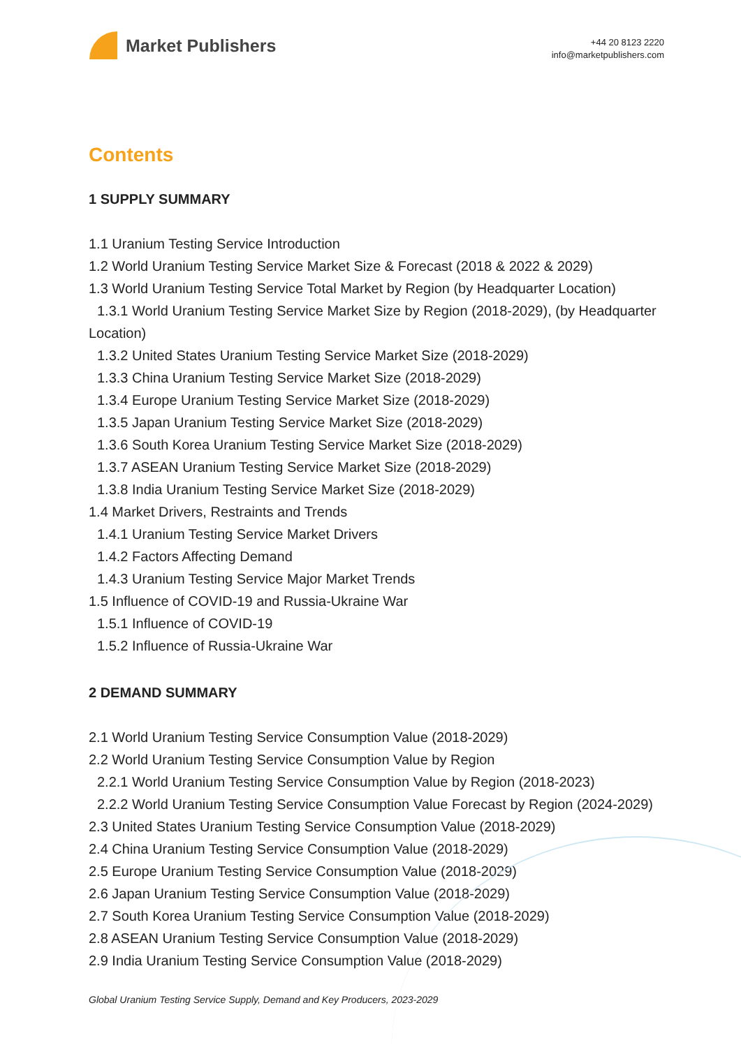Market Publishers
+44 20 8123 2220
info@marketpublishers.com
Contents
1 SUPPLY SUMMARY
1.1 Uranium Testing Service Introduction
1.2 World Uranium Testing Service Market Size & Forecast (2018 & 2022 & 2029)
1.3 World Uranium Testing Service Total Market by Region (by Headquarter Location)
1.3.1 World Uranium Testing Service Market Size by Region (2018-2029), (by Headquarter Location)
1.3.2 United States Uranium Testing Service Market Size (2018-2029)
1.3.3 China Uranium Testing Service Market Size (2018-2029)
1.3.4 Europe Uranium Testing Service Market Size (2018-2029)
1.3.5 Japan Uranium Testing Service Market Size (2018-2029)
1.3.6 South Korea Uranium Testing Service Market Size (2018-2029)
1.3.7 ASEAN Uranium Testing Service Market Size (2018-2029)
1.3.8 India Uranium Testing Service Market Size (2018-2029)
1.4 Market Drivers, Restraints and Trends
1.4.1 Uranium Testing Service Market Drivers
1.4.2 Factors Affecting Demand
1.4.3 Uranium Testing Service Major Market Trends
1.5 Influence of COVID-19 and Russia-Ukraine War
1.5.1 Influence of COVID-19
1.5.2 Influence of Russia-Ukraine War
2 DEMAND SUMMARY
2.1 World Uranium Testing Service Consumption Value (2018-2029)
2.2 World Uranium Testing Service Consumption Value by Region
2.2.1 World Uranium Testing Service Consumption Value by Region (2018-2023)
2.2.2 World Uranium Testing Service Consumption Value Forecast by Region (2024-2029)
2.3 United States Uranium Testing Service Consumption Value (2018-2029)
2.4 China Uranium Testing Service Consumption Value (2018-2029)
2.5 Europe Uranium Testing Service Consumption Value (2018-2029)
2.6 Japan Uranium Testing Service Consumption Value (2018-2029)
2.7 South Korea Uranium Testing Service Consumption Value (2018-2029)
2.8 ASEAN Uranium Testing Service Consumption Value (2018-2029)
2.9 India Uranium Testing Service Consumption Value (2018-2029)
Global Uranium Testing Service Supply, Demand and Key Producers, 2023-2029